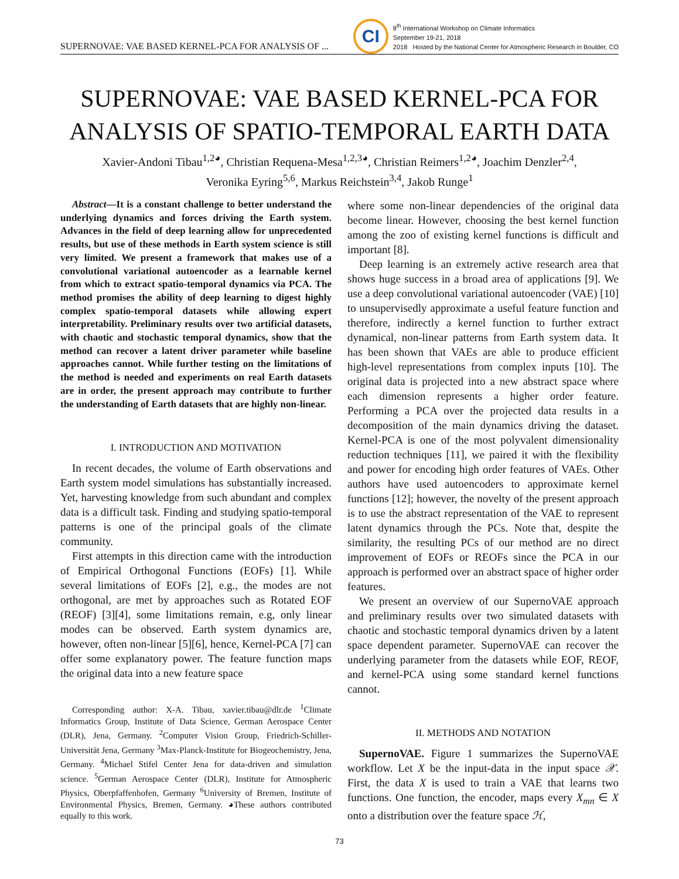SUPERNOVAE: VAE BASED KERNEL-PCA FOR ANALYSIS OF ...
CI
8<sup>th</sup> International Workshop on Climate Informatics
September 19-21, 2018
2018 Hosted by the National Center for Atmospheric Research in Boulder, CO
SUPERNOVAE: VAE BASED KERNEL-PCA FOR
ANALYSIS OF SPATIO-TEMPORAL EARTH DATA
Xavier-Andoni Tibau<sup>1,2◕</sup>, Christian Requena-Mesa<sup>1,2,3◕</sup>, Christian Reimers<sup>1,2◕</sup>, Joachim Denzler<sup>2,4</sup>,
Veronika Eyring<sup>5,6</sup>, Markus Reichstein<sup>3,4</sup>, Jakob Runge<sup>1</sup>
Abstract—It is a constant challenge to better understand the underlying dynamics and forces driving the Earth system. Advances in the field of deep learning allow for unprecedented results, but use of these methods in Earth system science is still very limited. We present a framework that makes use of a convolutional variational autoencoder as a learnable kernel from which to extract spatio-temporal dynamics via PCA. The method promises the ability of deep learning to digest highly complex spatio-temporal datasets while allowing expert interpretability. Preliminary results over two artificial datasets, with chaotic and stochastic temporal dynamics, show that the method can recover a latent driver parameter while baseline approaches cannot. While further testing on the limitations of the method is needed and experiments on real Earth datasets are in order, the present approach may contribute to further the understanding of Earth datasets that are highly non-linear.
I. INTRODUCTION AND MOTIVATION
In recent decades, the volume of Earth observations and Earth system model simulations has substantially increased. Yet, harvesting knowledge from such abundant and complex data is a difficult task. Finding and studying spatio-temporal patterns is one of the principal goals of the climate community.
First attempts in this direction came with the introduction of Empirical Orthogonal Functions (EOFs) [1]. While several limitations of EOFs [2], e.g., the modes are not orthogonal, are met by approaches such as Rotated EOF (REOF) [3][4], some limitations remain, e.g, only linear modes can be observed. Earth system dynamics are, however, often non-linear [5][6], hence, Kernel-PCA [7] can offer some explanatory power. The feature function maps the original data into a new feature space
Corresponding author: X-A. Tibau, xavier.tibau@dlr.de <sup>1</sup>Climate Informatics Group, Institute of Data Science, German Aerospace Center (DLR), Jena, Germany. <sup>2</sup>Computer Vision Group, Friedrich-Schiller-Universität Jena, Germany <sup>3</sup>Max-Planck-Institute for Biogeochemistry, Jena, Germany. <sup>4</sup>Michael Stifel Center Jena for data-driven and simulation science. <sup>5</sup>German Aerospace Center (DLR), Institute for Atmospheric Physics, Oberpfaffenhofen, Germany <sup>6</sup>University of Bremen, Institute of Environmental Physics, Bremen, Germany. ◕These authors contributed equally to this work.
where some non-linear dependencies of the original data become linear. However, choosing the best kernel function among the zoo of existing kernel functions is difficult and important [8].
Deep learning is an extremely active research area that shows huge success in a broad area of applications [9]. We use a deep convolutional variational autoencoder (VAE) [10] to unsupervisedly approximate a useful feature function and therefore, indirectly a kernel function to further extract dynamical, non-linear patterns from Earth system data. It has been shown that VAEs are able to produce efficient high-level representations from complex inputs [10]. The original data is projected into a new abstract space where each dimension represents a higher order feature. Performing a PCA over the projected data results in a decomposition of the main dynamics driving the dataset. Kernel-PCA is one of the most polyvalent dimensionality reduction techniques [11], we paired it with the flexibility and power for encoding high order features of VAEs. Other authors have used autoencoders to approximate kernel functions [12]; however, the novelty of the present approach is to use the abstract representation of the VAE to represent latent dynamics through the PCs. Note that, despite the similarity, the resulting PCs of our method are no direct improvement of EOFs or REOFs since the PCA in our approach is performed over an abstract space of higher order features.
We present an overview of our SupernoVAE approach and preliminary results over two simulated datasets with chaotic and stochastic temporal dynamics driven by a latent space dependent parameter. SupernoVAE can recover the underlying parameter from the datasets while EOF, REOF, and kernel-PCA using some standard kernel functions cannot.
II. METHODS AND NOTATION
SupernoVAE. Figure 1 summarizes the SupernoVAE workflow. Let X be the input-data in the input space 𝒳. First, the data X is used to train a VAE that learns two functions. One function, the encoder, maps every X<sub>mn</sub> ∈ X onto a distribution over the feature space ℋ,
73